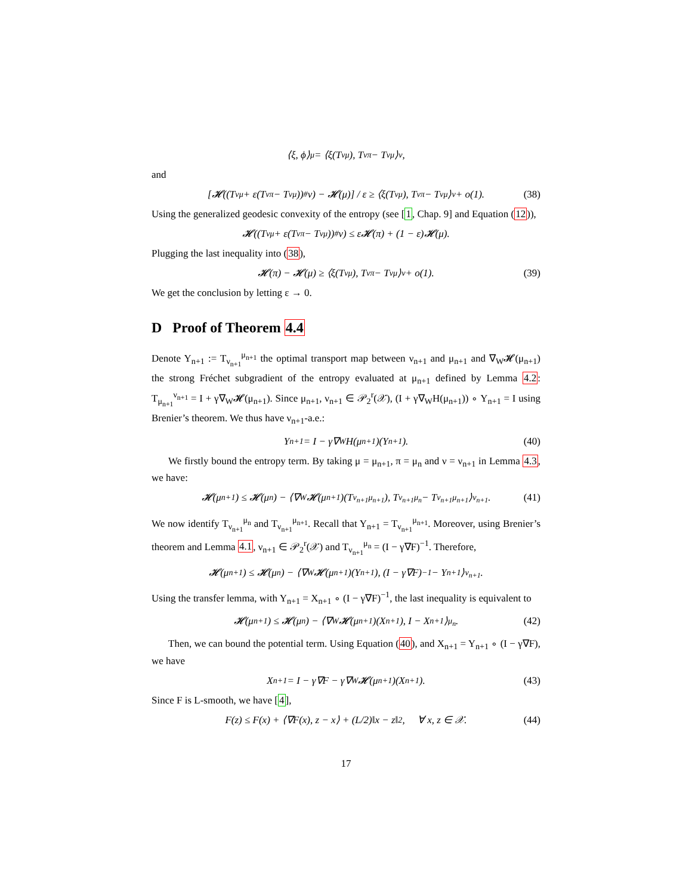⟨ξ, ϕ⟩<sub>μ</sub> = ⟨ξ(T<sub>ν</sub><sup>μ</sup>), T<sub>ν</sub><sup>π</sup> − T<sub>ν</sub><sup>μ</sup>⟩<sub>ν</sub>,
and
[𝓗((T<sub>ν</sub><sup>μ</sup> + ε(T<sub>ν</sub><sup>π</sup> − T<sub>ν</sub><sup>μ</sup>))<sub>#</sub>ν) − 𝓗(μ)] / ε ≥ ⟨ξ(T<sub>ν</sub><sup>μ</sup>), T<sub>ν</sub><sup>π</sup> − T<sub>ν</sub><sup>μ</sup>⟩<sub>ν</sub> + o(1). (38)
Using the generalized geodesic convexity of the entropy (see [1, Chap. 9] and Equation (12)),
𝓗((T<sub>ν</sub><sup>μ</sup> + ε(T<sub>ν</sub><sup>π</sup> − T<sub>ν</sub><sup>μ</sup>))<sub>#</sub>ν) ≤ ε𝓗(π) + (1 − ε)𝓗(μ).
Plugging the last inequality into (38),
𝓗(π) − 𝓗(μ) ≥ ⟨ξ(T<sub>ν</sub><sup>μ</sup>), T<sub>ν</sub><sup>π</sup> − T<sub>ν</sub><sup>μ</sup>⟩<sub>ν</sub> + o(1). (39)
We get the conclusion by letting ε → 0.
D Proof of Theorem 4.4
Denote Y<sub>n+1</sub> := T<sub>ν<sub>n+1</sub></sub><sup>μ<sub>n+1</sub></sup> the optimal transport map between ν<sub>n+1</sub> and μ<sub>n+1</sub> and ∇<sub>W</sub>𝓗(μ<sub>n+1</sub>) the strong Fréchet subgradient of the entropy evaluated at μ<sub>n+1</sub> defined by Lemma 4.2: T<sub>μ<sub>n+1</sub></sub><sup>ν<sub>n+1</sub></sup> = I + γ∇<sub>W</sub>𝓗(μ<sub>n+1</sub>). Since μ<sub>n+1</sub>, ν<sub>n+1</sub> ∈ 𝒫<sub>2</sub><sup>r</sup>(𝒳), (I + γ∇<sub>W</sub>H(μ<sub>n+1</sub>)) ∘ Y<sub>n+1</sub> = I using Brenier’s theorem. We thus have ν<sub>n+1</sub>-a.e.:
Y<sub>n+1</sub> = I − γ∇<sub>W</sub>H(μ<sub>n+1</sub>)(Y<sub>n+1</sub>). (40)
We firstly bound the entropy term. By taking μ = μ<sub>n+1</sub>, π = μ<sub>n</sub> and ν = ν<sub>n+1</sub> in Lemma 4.3, we have:
𝓗(μ<sub>n+1</sub>) ≤ 𝓗(μ<sub>n</sub>) − ⟨∇<sub>W</sub>𝓗(μ<sub>n+1</sub>)(T<sub>ν<sub>n+1</sub></sub><sup>μ<sub>n+1</sub></sup>), T<sub>ν<sub>n+1</sub></sub><sup>μ<sub>n</sub></sup> − T<sub>ν<sub>n+1</sub></sub><sup>μ<sub>n+1</sub></sup>⟩<sub>ν<sub>n+1</sub></sub>. (41)
We now identify T<sub>ν<sub>n+1</sub></sub><sup>μ<sub>n</sub></sup> and T<sub>ν<sub>n+1</sub></sub><sup>μ<sub>n+1</sub></sup>. Recall that Y<sub>n+1</sub> = T<sub>ν<sub>n+1</sub></sub><sup>μ<sub>n+1</sub></sup>. Moreover, using Brenier’s theorem and Lemma 4.1, ν<sub>n+1</sub> ∈ 𝒫<sub>2</sub><sup>r</sup>(𝒳) and T<sub>ν<sub>n+1</sub></sub><sup>μ<sub>n</sub></sup> = (I − γ∇F)<sup>−1</sup>. Therefore,
𝓗(μ<sub>n+1</sub>) ≤ 𝓗(μ<sub>n</sub>) − ⟨∇<sub>W</sub>𝓗(μ<sub>n+1</sub>)(Y<sub>n+1</sub>), (I − γ∇F)<sup>−1</sup> − Y<sub>n+1</sub>⟩<sub>ν<sub>n+1</sub></sub>.
Using the transfer lemma, with Y<sub>n+1</sub> = X<sub>n+1</sub> ∘ (I − γ∇F)<sup>−1</sup>, the last inequality is equivalent to
𝓗(μ<sub>n+1</sub>) ≤ 𝓗(μ<sub>n</sub>) − ⟨∇<sub>W</sub>𝓗(μ<sub>n+1</sub>)(X<sub>n+1</sub>), I − X<sub>n+1</sub>⟩<sub>μ<sub>n</sub></sub>. (42)
Then, we can bound the potential term. Using Equation (40), and X<sub>n+1</sub> = Y<sub>n+1</sub> ∘ (I − γ∇F), we have
X<sub>n+1</sub> = I − γ∇F − γ∇<sub>W</sub>𝓗(μ<sub>n+1</sub>)(X<sub>n+1</sub>). (43)
Since F is L-smooth, we have [4],
F(z) ≤ F(x) + ⟨∇F(x), z − x⟩ + (L/2)‖x − z‖<sup>2</sup>, ∀ x, z ∈ 𝒳. (44)
17